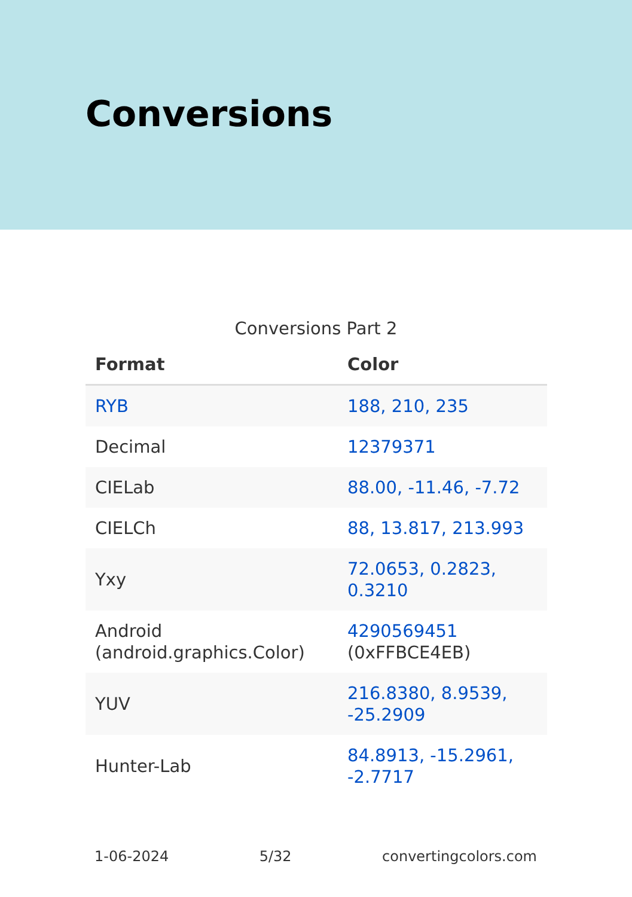Conversions
Conversions Part 2
| Format | Color |
| --- | --- |
| RYB | 188, 210, 235 |
| Decimal | 12379371 |
| CIELab | 88.00, -11.46, -7.72 |
| CIELCh | 88, 13.817, 213.993 |
| Yxy | 72.0653, 0.2823, 0.3210 |
| Android (android.graphics.Color) | 4290569451 (0xFFBCE4EB) |
| YUV | 216.8380, 8.9539, -25.2909 |
| Hunter-Lab | 84.8913, -15.2961, -2.7717 |
1-06-2024 5/32 convertingcolors.com